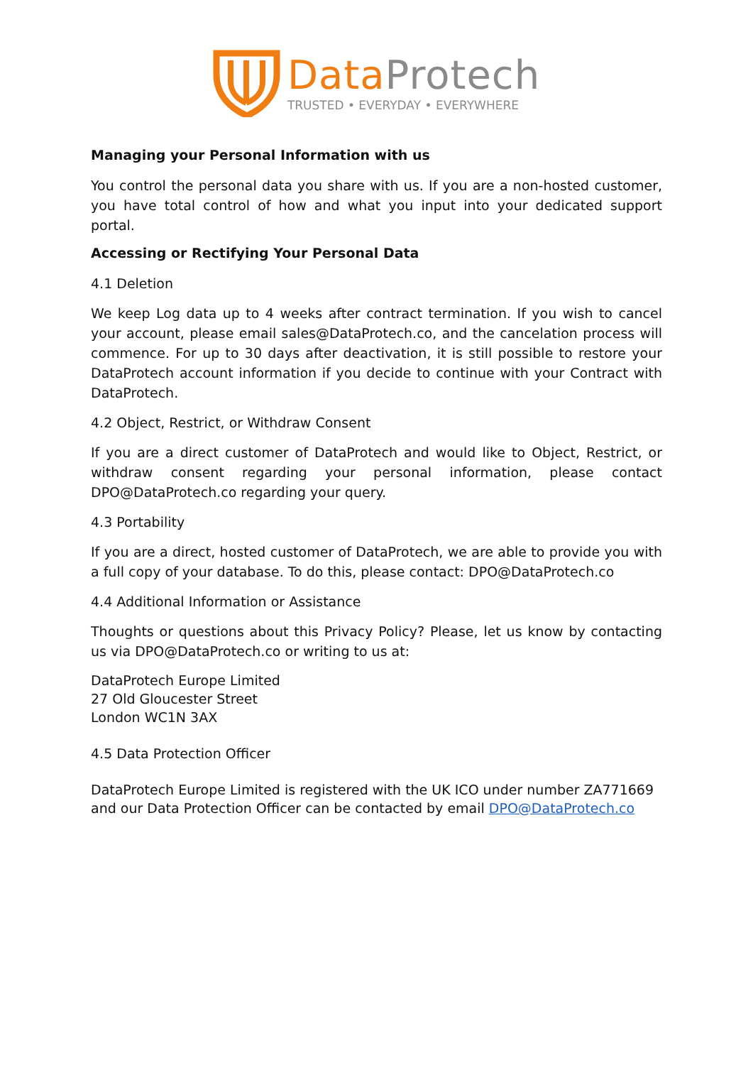Data Protech
TRUSTED • EVERYDAY • EVERYWHERE
Managing your Personal Information with us
You control the personal data you share with us. If you are a non-hosted customer, you have total control of how and what you input into your dedicated support portal.
Accessing or Rectifying Your Personal Data
4.1 Deletion
We keep Log data up to 4 weeks after contract termination. If you wish to cancel your account, please email sales@DataProtech.co, and the cancelation process will commence. For up to 30 days after deactivation, it is still possible to restore your DataProtech account information if you decide to continue with your Contract with DataProtech.
4.2 Object, Restrict, or Withdraw Consent
If you are a direct customer of DataProtech and would like to Object, Restrict, or withdraw consent regarding your personal information, please contact DPO@DataProtech.co regarding your query.
4.3 Portability
If you are a direct, hosted customer of DataProtech, we are able to provide you with a full copy of your database. To do this, please contact: DPO@DataProtech.co
4.4 Additional Information or Assistance
Thoughts or questions about this Privacy Policy? Please, let us know by contacting us via DPO@DataProtech.co or writing to us at:
DataProtech Europe Limited
27 Old Gloucester Street
London WC1N 3AX
4.5 Data Protection Officer
DataProtech Europe Limited is registered with the UK ICO under number ZA771669
and our Data Protection Officer can be contacted by email DPO@DataProtech.co